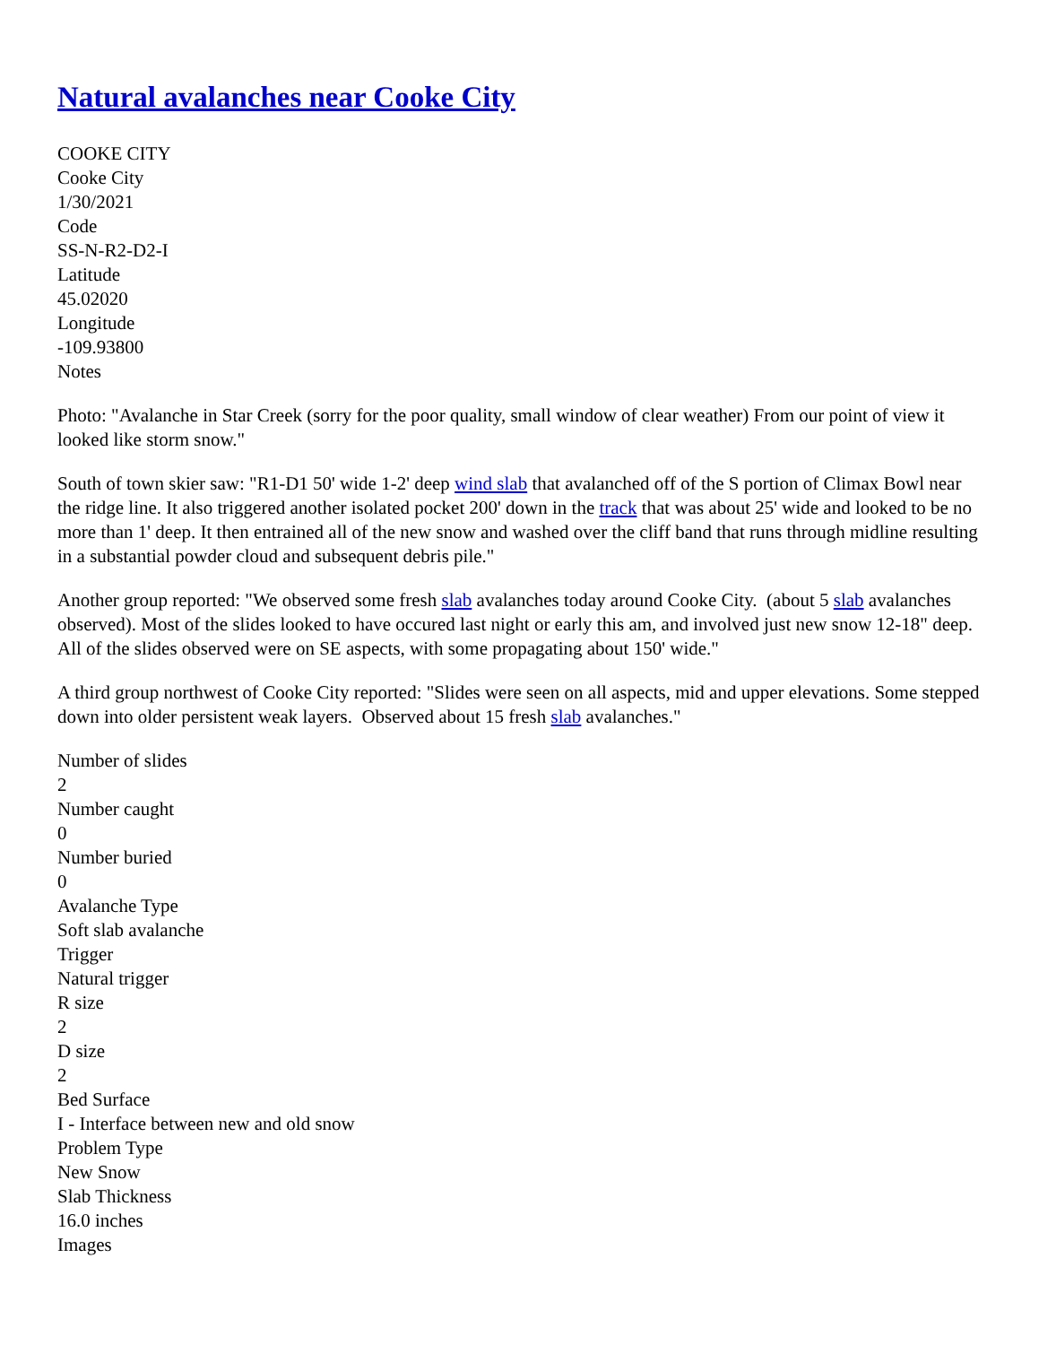Natural avalanches near Cooke City
COOKE CITY
Cooke City
1/30/2021
Code
SS-N-R2-D2-I
Latitude
45.02020
Longitude
-109.93800
Notes
Photo: "Avalanche in Star Creek (sorry for the poor quality, small window of clear weather) From our point of view it looked like storm snow."
South of town skier saw: "R1-D1 50' wide 1-2' deep wind slab that avalanched off of the S portion of Climax Bowl near the ridge line. It also triggered another isolated pocket 200' down in the track that was about 25' wide and looked to be no more than 1' deep. It then entrained all of the new snow and washed over the cliff band that runs through midline resulting in a substantial powder cloud and subsequent debris pile."
Another group reported: "We observed some fresh slab avalanches today around Cooke City. (about 5 slab avalanches observed). Most of the slides looked to have occured last night or early this am, and involved just new snow 12-18" deep. All of the slides observed were on SE aspects, with some propagating about 150' wide."
A third group northwest of Cooke City reported: "Slides were seen on all aspects, mid and upper elevations. Some stepped down into older persistent weak layers. Observed about 15 fresh slab avalanches."
Number of slides
2
Number caught
0
Number buried
0
Avalanche Type
Soft slab avalanche
Trigger
Natural trigger
R size
2
D size
2
Bed Surface
I - Interface between new and old snow
Problem Type
New Snow
Slab Thickness
16.0 inches
Images